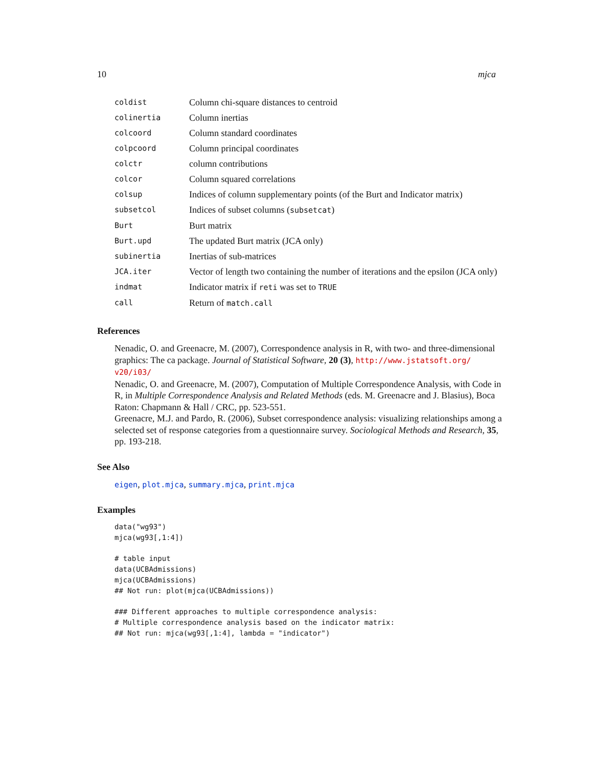10 mjca
| coldist | Column chi-square distances to centroid |
| colinertia | Column inertias |
| colcoord | Column standard coordinates |
| colpcoord | Column principal coordinates |
| colctr | column contributions |
| colcor | Column squared correlations |
| colsup | Indices of column supplementary points (of the Burt and Indicator matrix) |
| subsetcol | Indices of subset columns ( subsetcat ) |
| Burt | Burt matrix |
| Burt.upd | The updated Burt matrix (JCA only) |
| subinertia | Inertias of sub-matrices |
| JCA.iter | Vector of length two containing the number of iterations and the epsilon (JCA only) |
| indmat | Indicator matrix if reti was set to TRUE |
| call | Return of match.call |
References
Nenadic, O. and Greenacre, M. (2007), Correspondence analysis in R, with two- and three-dimensional graphics: The ca package. Journal of Statistical Software, 20 (3), http://www.jstatsoft.org/ v20/i03/
Nenadic, O. and Greenacre, M. (2007), Computation of Multiple Correspondence Analysis, with Code in R, in Multiple Correspondence Analysis and Related Methods (eds. M. Greenacre and J. Blasius), Boca Raton: Chapmann & Hall / CRC, pp. 523-551.
Greenacre, M.J. and Pardo, R. (2006), Subset correspondence analysis: visualizing relationships among a selected set of response categories from a questionnaire survey. Sociological Methods and Research, 35, pp. 193-218.
See Also
eigen, plot.mjca, summary.mjca, print.mjca
Examples
data("wg93")
mjca(wg93[,1:4])

# table input
data(UCBAdmissions)
mjca(UCBAdmissions)
## Not run: plot(mjca(UCBAdmissions))

### Different approaches to multiple correspondence analysis:
# Multiple correspondence analysis based on the indicator matrix:
## Not run: mjca(wg93[,1:4], lambda = "indicator")